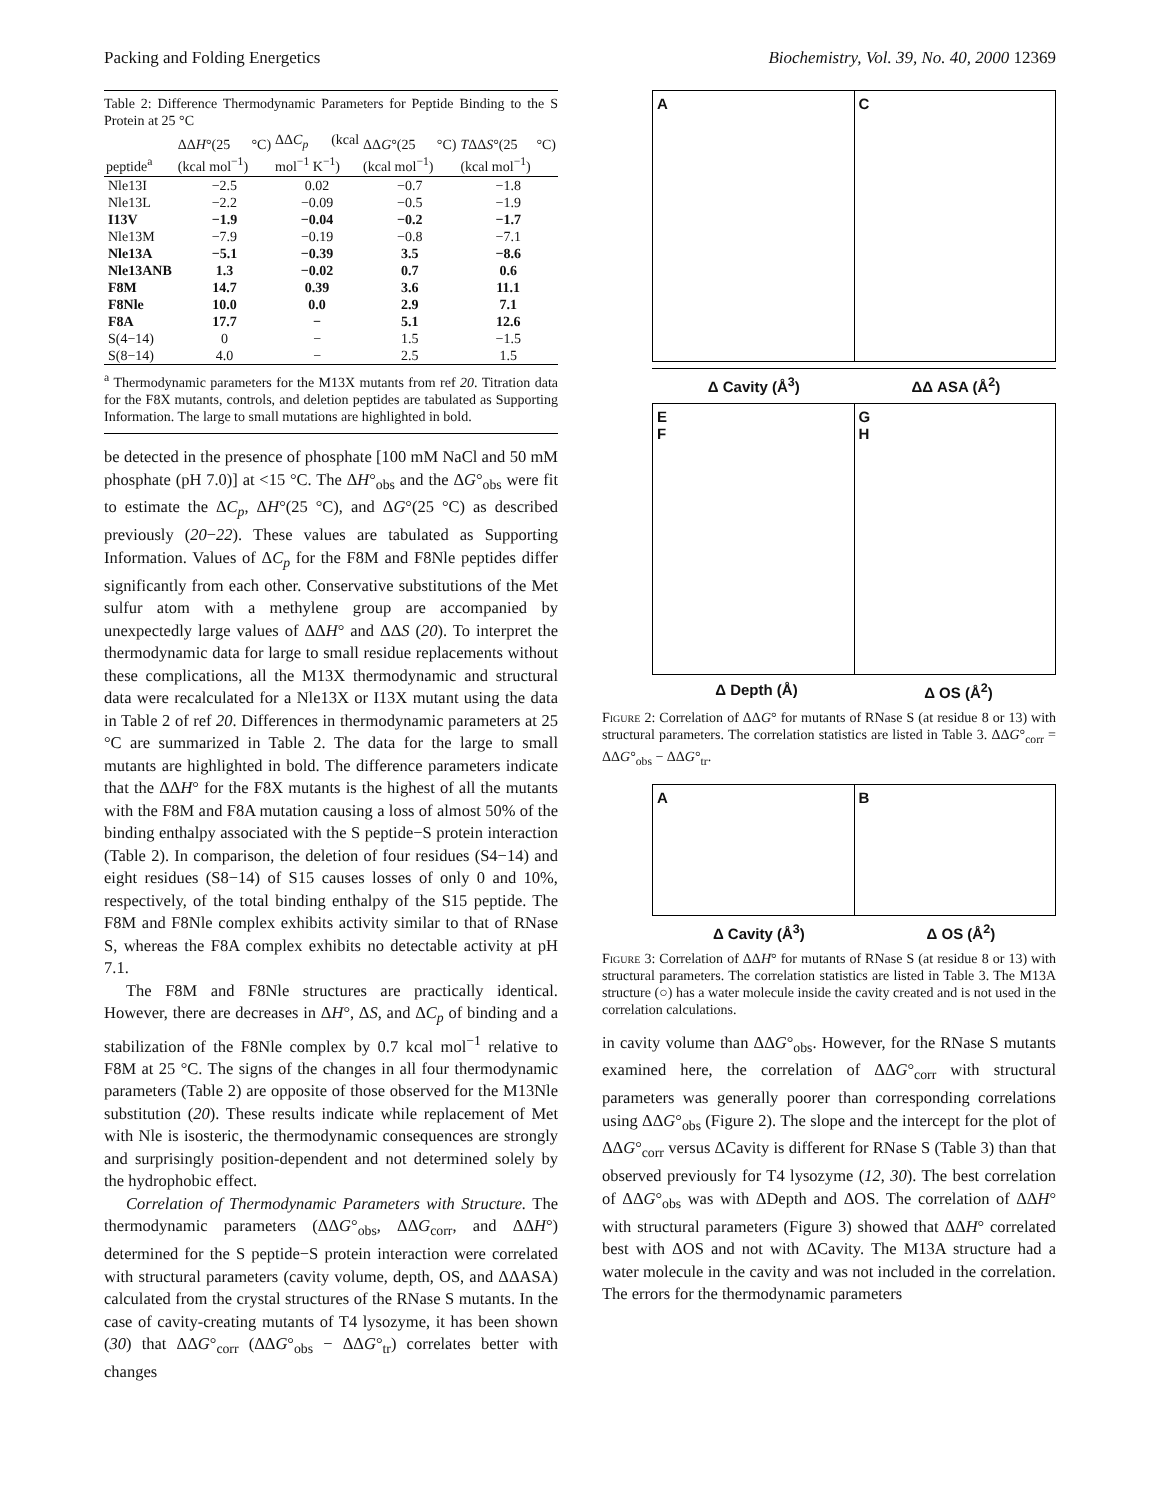Packing and Folding Energetics Biochemistry, Vol. 39, No. 40, 2000 12369
Table 2: Difference Thermodynamic Parameters for Peptide Binding to the S Protein at 25 °C
| peptide<sup>a</sup> | ΔΔ H °(25 °C) (kcal mol<sup>−1</sup>) | ΔΔ C<sub>p</sub> (kcal mol<sup>−1</sup> K<sup>−1</sup>) | ΔΔ G °(25 °C) (kcal mol<sup>−1</sup>) | T ΔΔ S °(25 °C) (kcal mol<sup>−1</sup>) |
| --- | --- | --- | --- | --- |
| Nle13I | −2.5 | 0.02 | −0.7 | −1.8 |
| Nle13L | −2.2 | −0.09 | −0.5 | −1.9 |
| I13V | −1.9 | −0.04 | −0.2 | −1.7 |
| Nle13M | −7.9 | −0.19 | −0.8 | −7.1 |
| Nle13A | −5.1 | −0.39 | 3.5 | −8.6 |
| Nle13ANB | 1.3 | −0.02 | 0.7 | 0.6 |
| F8M | 14.7 | 0.39 | 3.6 | 11.1 |
| F8Nle | 10.0 | 0.0 | 2.9 | 7.1 |
| F8A | 17.7 | − | 5.1 | 12.6 |
| S(4−14) | 0 | − | 1.5 | −1.5 |
| S(8−14) | 4.0 | − | 2.5 | 1.5 |
<sup>a</sup> Thermodynamic parameters for the M13X mutants from ref 20. Titration data for the F8X mutants, controls, and deletion peptides are tabulated as Supporting Information. The large to small mutations are highlighted in bold.
be detected in the presence of phosphate [100 mM NaCl and 50 mM phosphate (pH 7.0)] at <15 °C. The ΔH°<sub>obs</sub> and the ΔG°<sub>obs</sub> were fit to estimate the ΔC<sub>p</sub>, ΔH°(25 °C), and ΔG°(25 °C) as described previously (20−22). These values are tabulated as Supporting Information. Values of ΔC<sub>p</sub> for the F8M and F8Nle peptides differ significantly from each other. Conservative substitutions of the Met sulfur atom with a methylene group are accompanied by unexpectedly large values of ΔΔH° and ΔΔS (20). To interpret the thermodynamic data for large to small residue replacements without these complications, all the M13X thermodynamic and structural data were recalculated for a Nle13X or I13X mutant using the data in Table 2 of ref 20. Differences in thermodynamic parameters at 25 °C are summarized in Table 2. The data for the large to small mutants are highlighted in bold. The difference parameters indicate that the ΔΔH° for the F8X mutants is the highest of all the mutants with the F8M and F8A mutation causing a loss of almost 50% of the binding enthalpy associated with the S peptide−S protein interaction (Table 2). In comparison, the deletion of four residues (S4−14) and eight residues (S8−14) of S15 causes losses of only 0 and 10%, respectively, of the total binding enthalpy of the S15 peptide. The F8M and F8Nle complex exhibits activity similar to that of RNase S, whereas the F8A complex exhibits no detectable activity at pH 7.1.
The F8M and F8Nle structures are practically identical. However, there are decreases in ΔH°, ΔS, and ΔC<sub>p</sub> of binding and a stabilization of the F8Nle complex by 0.7 kcal mol<sup>−1</sup> relative to F8M at 25 °C. The signs of the changes in all four thermodynamic parameters (Table 2) are opposite of those observed for the M13Nle substitution (20). These results indicate while replacement of Met with Nle is isosteric, the thermodynamic consequences are strongly and surprisingly position-dependent and not determined solely by the hydrophobic effect.
Correlation of Thermodynamic Parameters with Structure. The thermodynamic parameters (ΔΔG°<sub>obs</sub>, ΔΔG<sub>corr</sub>, and ΔΔH°) determined for the S peptide−S protein interaction were correlated with structural parameters (cavity volume, depth, OS, and ΔΔASA) calculated from the crystal structures of the RNase S mutants. In the case of cavity-creating mutants of T4 lysozyme, it has been shown (30) that ΔΔG°<sub>corr</sub> (ΔΔG°<sub>obs</sub> − ΔΔG°<sub>tr</sub>) correlates better with changes
A C
Δ Cavity (Å<sup>3</sup>) ΔΔ ASA (Å<sup>2</sup>)
E
F
G
H
Δ Depth (Å) Δ OS (Å<sup>2</sup>)
Figure 2: Correlation of ΔΔG° for mutants of RNase S (at residue 8 or 13) with structural parameters. The correlation statistics are listed in Table 3. ΔΔG°<sub>corr</sub> = ΔΔG°<sub>obs</sub> − ΔΔG°<sub>tr</sub>.
A B
Δ Cavity (Å<sup>3</sup>) Δ OS (Å<sup>2</sup>)
Figure 3: Correlation of ΔΔH° for mutants of RNase S (at residue 8 or 13) with structural parameters. The correlation statistics are listed in Table 3. The M13A structure (○) has a water molecule inside the cavity created and is not used in the correlation calculations.
in cavity volume than ΔΔG°<sub>obs</sub>. However, for the RNase S mutants examined here, the correlation of ΔΔG°<sub>corr</sub> with structural parameters was generally poorer than corresponding correlations using ΔΔG°<sub>obs</sub> (Figure 2). The slope and the intercept for the plot of ΔΔG°<sub>corr</sub> versus ΔCavity is different for RNase S (Table 3) than that observed previously for T4 lysozyme (12, 30). The best correlation of ΔΔG°<sub>obs</sub> was with ΔDepth and ΔOS. The correlation of ΔΔH° with structural parameters (Figure 3) showed that ΔΔH° correlated best with ΔOS and not with ΔCavity. The M13A structure had a water molecule in the cavity and was not included in the correlation. The errors for the thermodynamic parameters